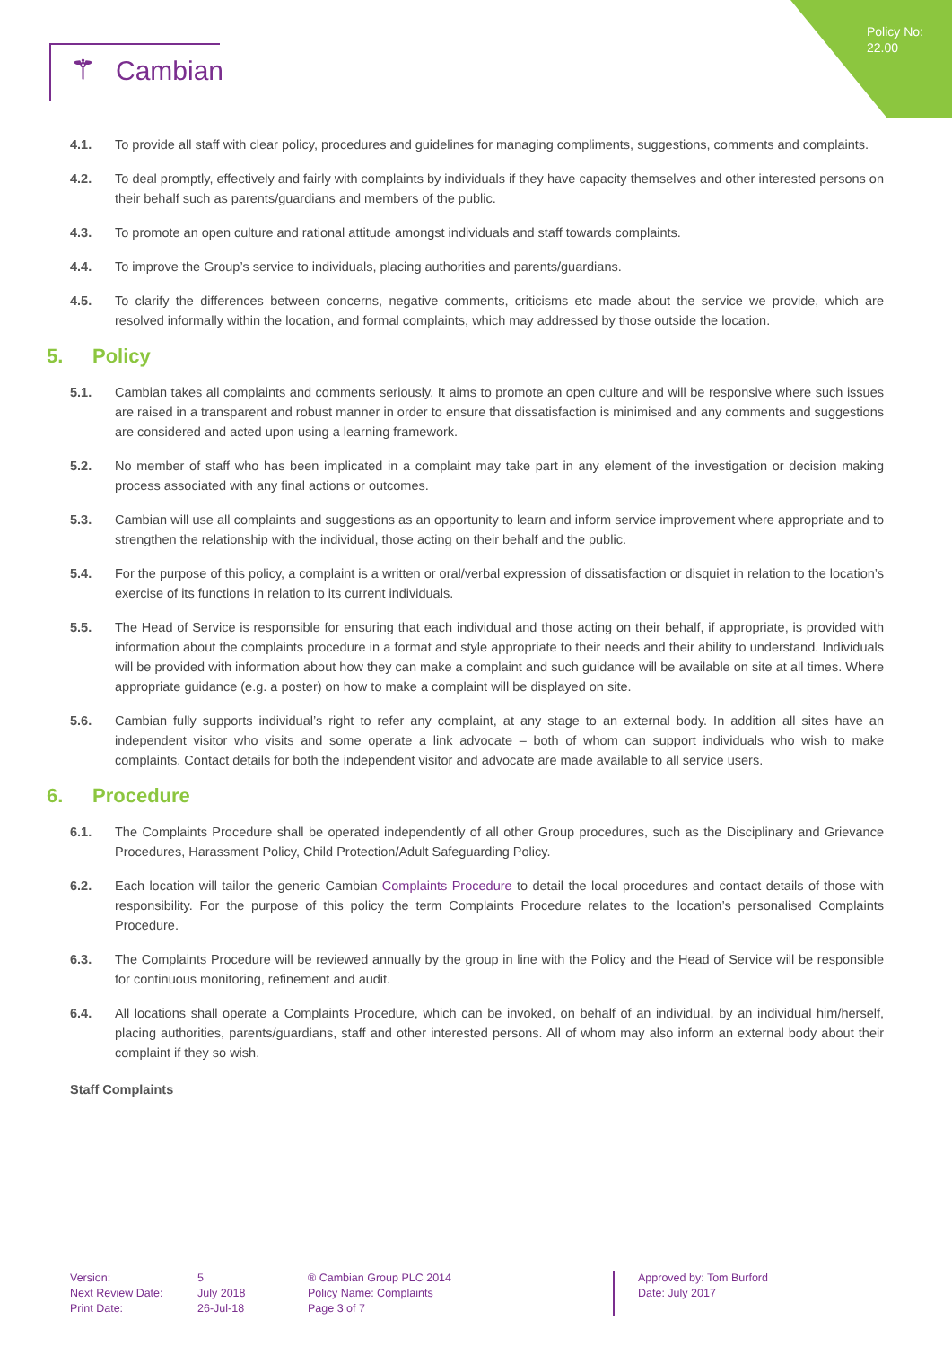Policy No:
22.00
⚚ Cambian
4.1. To provide all staff with clear policy, procedures and guidelines for managing compliments, suggestions, comments and complaints.
4.2. To deal promptly, effectively and fairly with complaints by individuals if they have capacity themselves and other interested persons on their behalf such as parents/guardians and members of the public.
4.3. To promote an open culture and rational attitude amongst individuals and staff towards complaints.
4.4. To improve the Group’s service to individuals, placing authorities and parents/guardians.
4.5. To clarify the differences between concerns, negative comments, criticisms etc made about the service we provide, which are resolved informally within the location, and formal complaints, which may addressed by those outside the location.
5. Policy
5.1. Cambian takes all complaints and comments seriously. It aims to promote an open culture and will be responsive where such issues are raised in a transparent and robust manner in order to ensure that dissatisfaction is minimised and any comments and suggestions are considered and acted upon using a learning framework.
5.2. No member of staff who has been implicated in a complaint may take part in any element of the investigation or decision making process associated with any final actions or outcomes.
5.3. Cambian will use all complaints and suggestions as an opportunity to learn and inform service improvement where appropriate and to strengthen the relationship with the individual, those acting on their behalf and the public.
5.4. For the purpose of this policy, a complaint is a written or oral/verbal expression of dissatisfaction or disquiet in relation to the location’s exercise of its functions in relation to its current individuals.
5.5. The Head of Service is responsible for ensuring that each individual and those acting on their behalf, if appropriate, is provided with information about the complaints procedure in a format and style appropriate to their needs and their ability to understand. Individuals will be provided with information about how they can make a complaint and such guidance will be available on site at all times. Where appropriate guidance (e.g. a poster) on how to make a complaint will be displayed on site.
5.6. Cambian fully supports individual’s right to refer any complaint, at any stage to an external body. In addition all sites have an independent visitor who visits and some operate a link advocate – both of whom can support individuals who wish to make complaints. Contact details for both the independent visitor and advocate are made available to all service users.
6. Procedure
6.1. The Complaints Procedure shall be operated independently of all other Group procedures, such as the Disciplinary and Grievance Procedures, Harassment Policy, Child Protection/Adult Safeguarding Policy.
6.2. Each location will tailor the generic Cambian Complaints Procedure to detail the local procedures and contact details of those with responsibility. For the purpose of this policy the term Complaints Procedure relates to the location’s personalised Complaints Procedure.
6.3. The Complaints Procedure will be reviewed annually by the group in line with the Policy and the Head of Service will be responsible for continuous monitoring, refinement and audit.
6.4. All locations shall operate a Complaints Procedure, which can be invoked, on behalf of an individual, by an individual him/herself, placing authorities, parents/guardians, staff and other interested persons. All of whom may also inform an external body about their complaint if they so wish.
Staff Complaints
Version:
Next Review Date:
Print Date:
5
July 2018
26-Jul-18
® Cambian Group PLC 2014
Policy Name: Complaints
Page 3 of 7
Approved by: Tom Burford
Date: July 2017